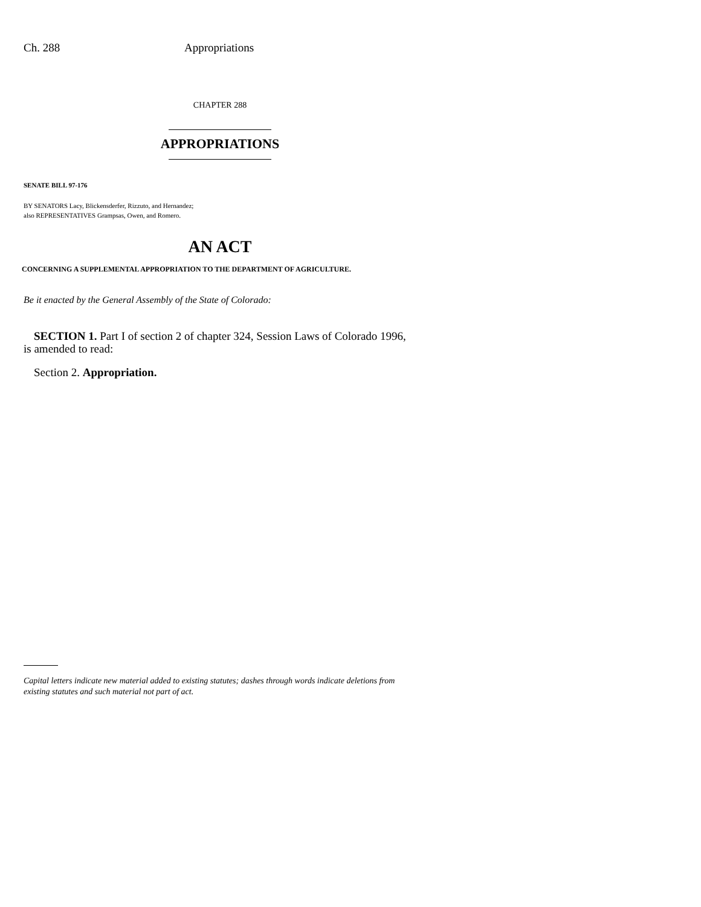Ch. 288 Appropriations
CHAPTER 288
APPROPRIATIONS
SENATE BILL 97-176
BY SENATORS Lacy, Blickensderfer, Rizzuto, and Hernandez;
also REPRESENTATIVES Grampsas, Owen, and Romero.
AN ACT
CONCERNING A SUPPLEMENTAL APPROPRIATION TO THE DEPARTMENT OF AGRICULTURE.
Be it enacted by the General Assembly of the State of Colorado:
SECTION 1. Part I of section 2 of chapter 324, Session Laws of Colorado 1996, is amended to read:
Section 2. Appropriation.
Capital letters indicate new material added to existing statutes; dashes through words indicate deletions from existing statutes and such material not part of act.